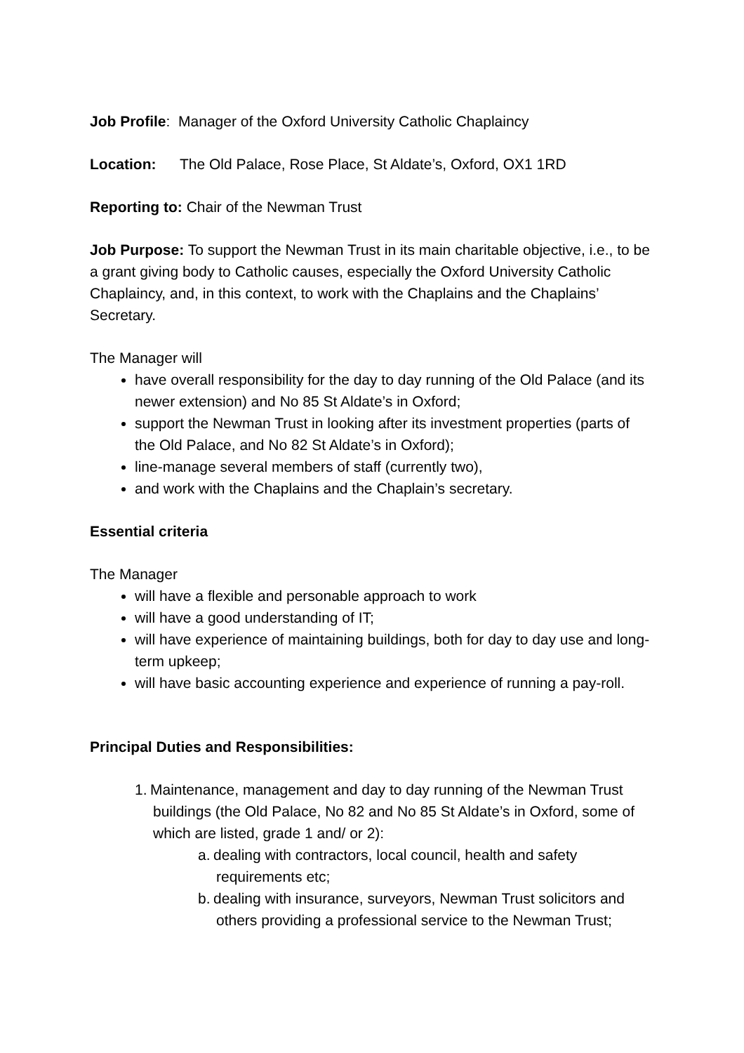Job Profile: Manager of the Oxford University Catholic Chaplaincy
Location: The Old Palace, Rose Place, St Aldate’s, Oxford, OX1 1RD
Reporting to: Chair of the Newman Trust
Job Purpose: To support the Newman Trust in its main charitable objective, i.e., to be a grant giving body to Catholic causes, especially the Oxford University Catholic Chaplaincy, and, in this context, to work with the Chaplains and the Chaplains’ Secretary.
The Manager will
have overall responsibility for the day to day running of the Old Palace (and its newer extension) and No 85 St Aldate’s in Oxford;
support the Newman Trust in looking after its investment properties (parts of the Old Palace, and No 82 St Aldate’s in Oxford);
line-manage several members of staff (currently two),
and work with the Chaplains and the Chaplain’s secretary.
Essential criteria
The Manager
will have a flexible and personable approach to work
will have a good understanding of IT;
will have experience of maintaining buildings, both for day to day use and long-term upkeep;
will have basic accounting experience and experience of running a pay-roll.
Principal Duties and Responsibilities:
1. Maintenance, management and day to day running of the Newman Trust buildings (the Old Palace, No 82 and No 85 St Aldate’s in Oxford, some of which are listed, grade 1 and/ or 2):
a. dealing with contractors, local council, health and safety requirements etc;
b. dealing with insurance, surveyors, Newman Trust solicitors and others providing a professional service to the Newman Trust;